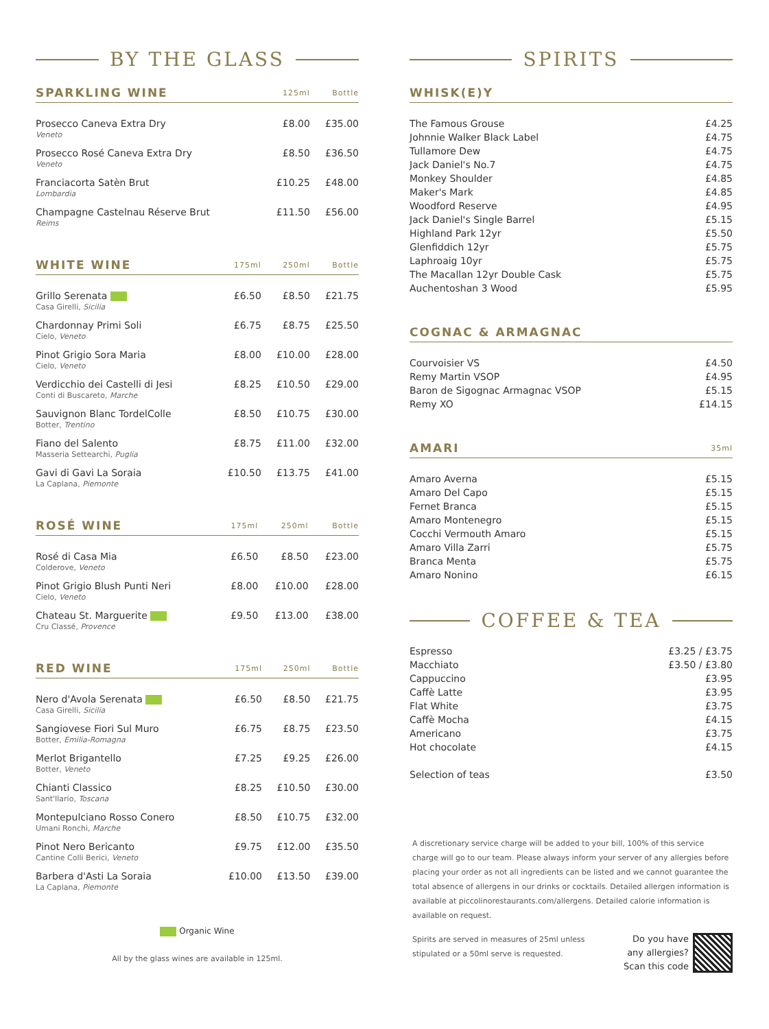BY THE GLASS
| SPARKLING WINE | | 125ml | Bottle |
| --- | --- | --- | --- |
| Prosecco Caneva Extra Dry Veneto | | £8.00 | £35.00 |
| Prosecco Rosé Caneva Extra Dry Veneto | | £8.50 | £36.50 |
| Franciacorta Satèn Brut Lombardia | | £10.25 | £48.00 |
| Champagne Castelnau Réserve Brut Reims | | £11.50 | £56.00 |
| WHITE WINE | 175ml | 250ml | Bottle |
| --- | --- | --- | --- |
| Grillo Serenata Casa Girelli, Sicilia | £6.50 | £8.50 | £21.75 |
| Chardonnay Primi Soli Cielo, Veneto | £6.75 | £8.75 | £25.50 |
| Pinot Grigio Sora Maria Cielo, Veneto | £8.00 | £10.00 | £28.00 |
| Verdicchio dei Castelli di Jesi Conti di Buscareto, Marche | £8.25 | £10.50 | £29.00 |
| Sauvignon Blanc TordelColle Botter, Trentino | £8.50 | £10.75 | £30.00 |
| Fiano del Salento Masseria Settearchi, Puglia | £8.75 | £11.00 | £32.00 |
| Gavi di Gavi La Soraia La Caplana, Piemonte | £10.50 | £13.75 | £41.00 |
| ROSÉ WINE | 175ml | 250ml | Bottle |
| --- | --- | --- | --- |
| Rosé di Casa Mia Colderove, Veneto | £6.50 | £8.50 | £23.00 |
| Pinot Grigio Blush Punti Neri Cielo, Veneto | £8.00 | £10.00 | £28.00 |
| Chateau St. Marguerite Cru Classé, Provence | £9.50 | £13.00 | £38.00 |
| RED WINE | 175ml | 250ml | Bottle |
| --- | --- | --- | --- |
| Nero d'Avola Serenata Casa Girelli, Sicilia | £6.50 | £8.50 | £21.75 |
| Sangiovese Fiori Sul Muro Botter, Emilia-Romagna | £6.75 | £8.75 | £23.50 |
| Merlot Brigantello Botter, Veneto | £7.25 | £9.25 | £26.00 |
| Chianti Classico Sant'Ilario, Toscana | £8.25 | £10.50 | £30.00 |
| Montepulciano Rosso Conero Umani Ronchi, Marche | £8.50 | £10.75 | £32.00 |
| Pinot Nero Bericanto Cantine Colli Berici, Veneto | £9.75 | £12.00 | £35.50 |
| Barbera d'Asti La Soraia La Caplana, Piemonte | £10.00 | £13.50 | £39.00 |
Organic Wine
All by the glass wines are available in 125ml.
SPIRITS
| WHISK(E)Y | |
| --- | --- |
| The Famous Grouse | £4.25 |
| Johnnie Walker Black Label | £4.75 |
| Tullamore Dew | £4.75 |
| Jack Daniel's No.7 | £4.75 |
| Monkey Shoulder | £4.85 |
| Maker's Mark | £4.85 |
| Woodford Reserve | £4.95 |
| Jack Daniel's Single Barrel | £5.15 |
| Highland Park 12yr | £5.50 |
| Glenfiddich 12yr | £5.75 |
| Laphroaig 10yr | £5.75 |
| The Macallan 12yr Double Cask | £5.75 |
| Auchentoshan 3 Wood | £5.95 |
| COGNAC & ARMAGNAC | |
| --- | --- |
| Courvoisier VS | £4.50 |
| Remy Martin VSOP | £4.95 |
| Baron de Sigognac Armagnac VSOP | £5.15 |
| Remy XO | £14.15 |
| AMARI | 35ml |
| --- | --- |
| Amaro Averna | £5.15 |
| Amaro Del Capo | £5.15 |
| Fernet Branca | £5.15 |
| Amaro Montenegro | £5.15 |
| Cocchi Vermouth Amaro | £5.15 |
| Amaro Villa Zarri | £5.75 |
| Branca Menta | £5.75 |
| Amaro Nonino | £6.15 |
COFFEE & TEA
| Espresso | £3.25 / £3.75 |
| Macchiato | £3.50 / £3.80 |
| Cappuccino | £3.95 |
| Caffè Latte | £3.95 |
| Flat White | £3.75 |
| Caffè Mocha | £4.15 |
| Americano | £3.75 |
| Hot chocolate | £4.15 |
| Selection of teas | £3.50 |
A discretionary service charge will be added to your bill, 100% of this service charge will go to our team. Please always inform your server of any allergies before placing your order as not all ingredients can be listed and we cannot guarantee the total absence of allergens in our drinks or cocktails. Detailed allergen information is available at piccolinorestaurants.com/allergens. Detailed calorie information is available on request.
Spirits are served in measures of 25ml unless stipulated or a 50ml serve is requested.
Do you have
any allergies?
Scan this code